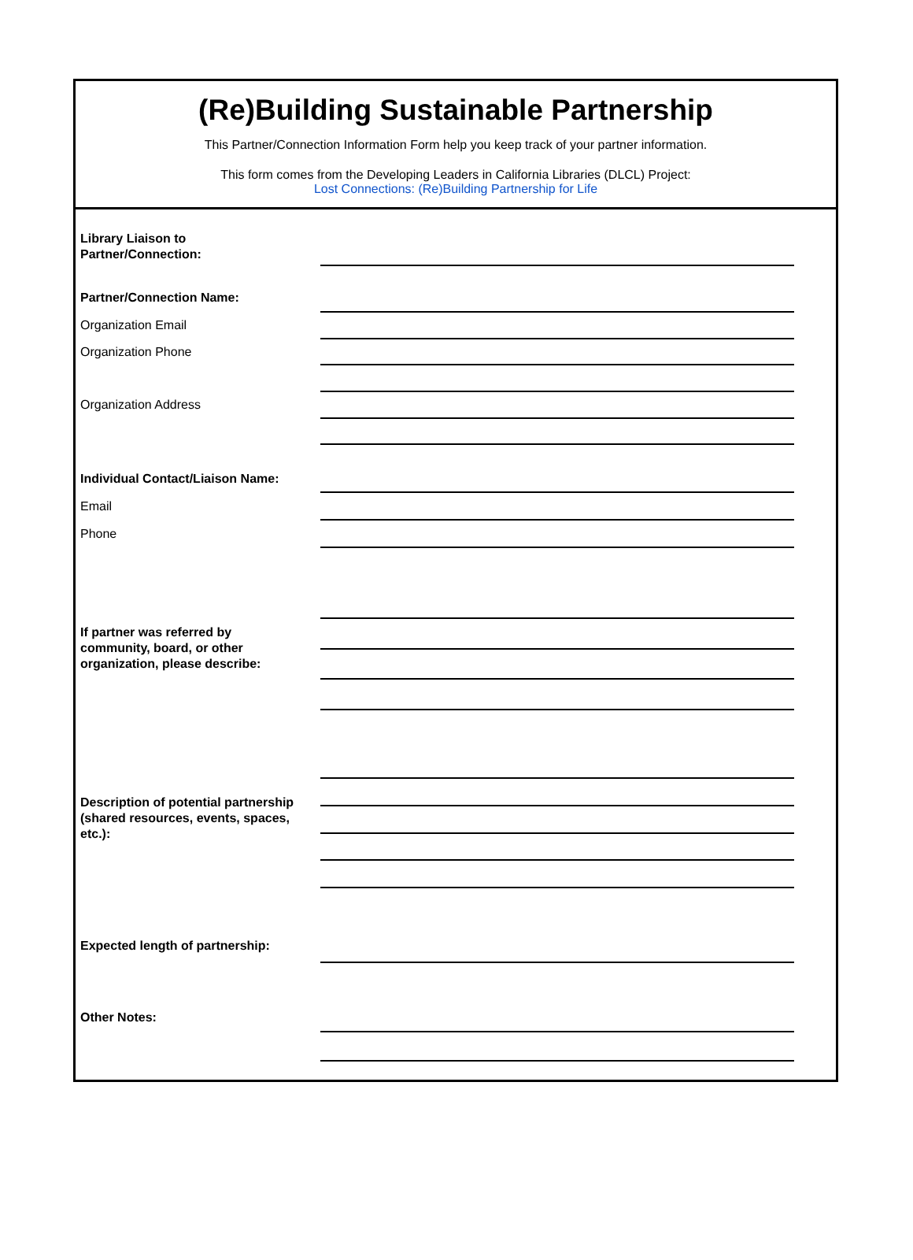(Re)Building Sustainable Partnership
This Partner/Connection Information Form help you keep track of your partner information.
This form comes from the Developing Leaders in California Libraries (DLCL) Project:
Lost Connections: (Re)Building Partnership for Life
Library Liaison to
Partner/Connection:
Partner/Connection Name:
Organization Email
Organization Phone
Organization Address
Individual Contact/Liaison Name:
Email
Phone
If partner was referred by
community, board, or other
organization, please describe:
Description of potential partnership
(shared resources, events, spaces,
etc.):
Expected length of partnership:
Other Notes: